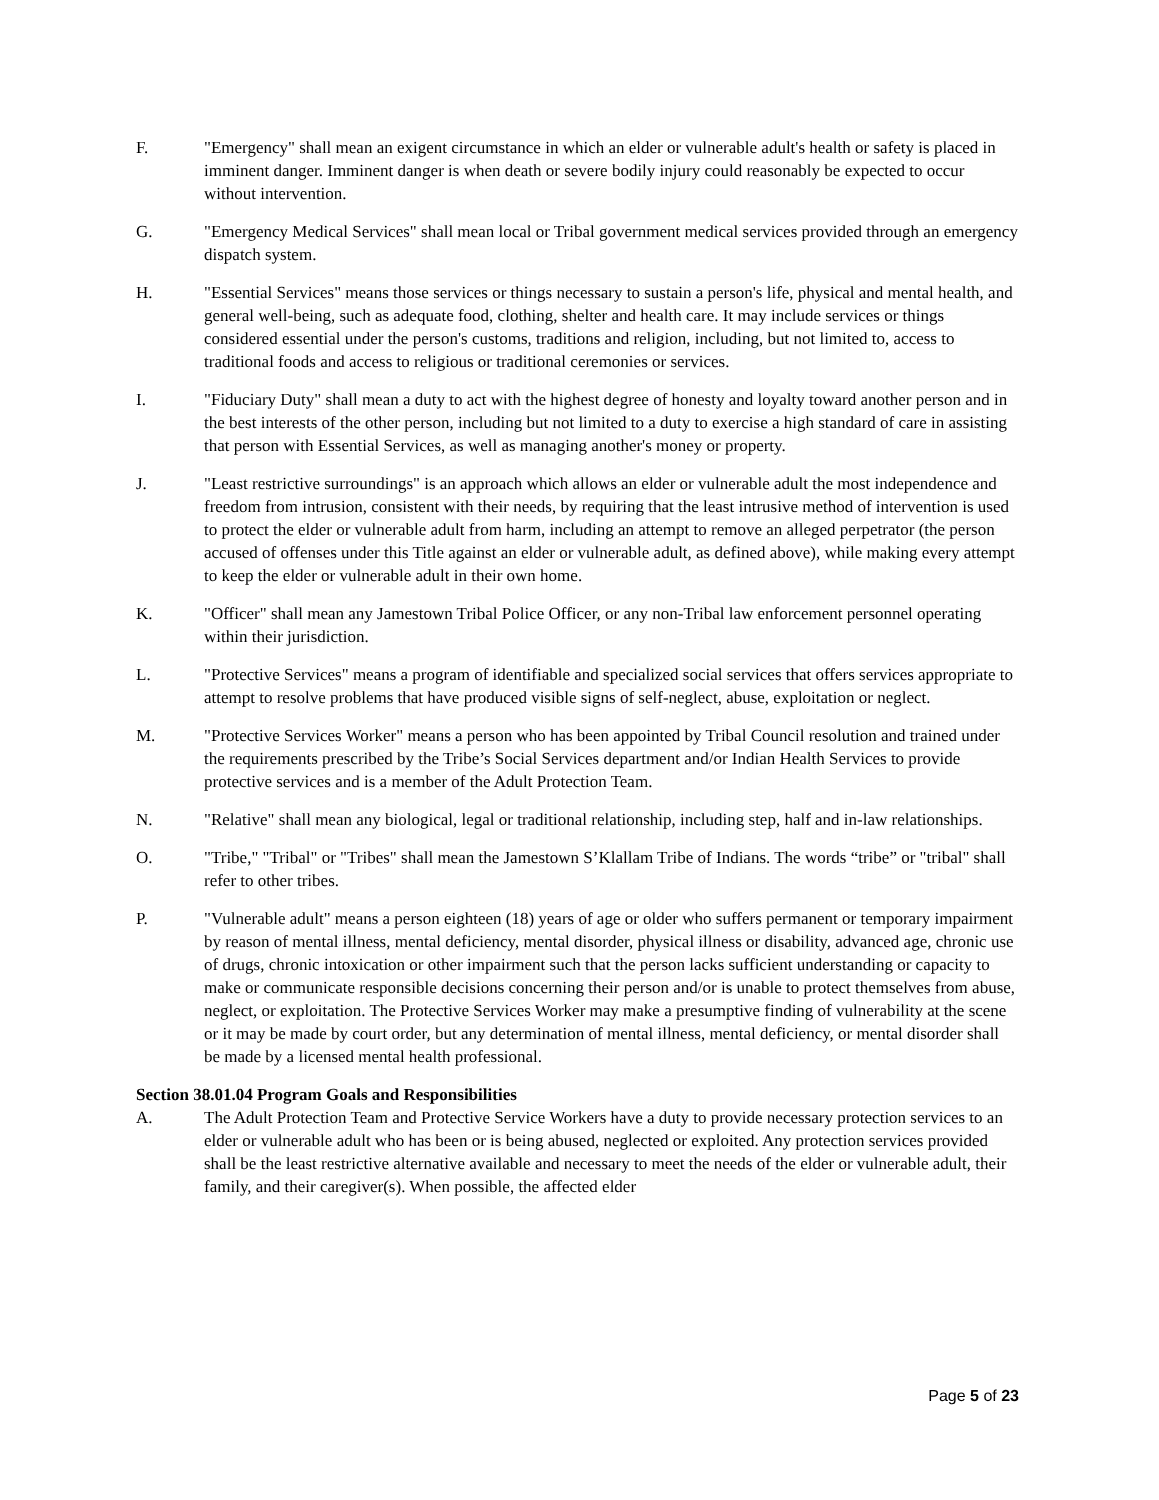F. "Emergency" shall mean an exigent circumstance in which an elder or vulnerable adult's health or safety is placed in imminent danger. Imminent danger is when death or severe bodily injury could reasonably be expected to occur without intervention.
G. "Emergency Medical Services" shall mean local or Tribal government medical services provided through an emergency dispatch system.
H. "Essential Services" means those services or things necessary to sustain a person's life, physical and mental health, and general well-being, such as adequate food, clothing, shelter and health care. It may include services or things considered essential under the person's customs, traditions and religion, including, but not limited to, access to traditional foods and access to religious or traditional ceremonies or services.
I. "Fiduciary Duty" shall mean a duty to act with the highest degree of honesty and loyalty toward another person and in the best interests of the other person, including but not limited to a duty to exercise a high standard of care in assisting that person with Essential Services, as well as managing another's money or property.
J. "Least restrictive surroundings" is an approach which allows an elder or vulnerable adult the most independence and freedom from intrusion, consistent with their needs, by requiring that the least intrusive method of intervention is used to protect the elder or vulnerable adult from harm, including an attempt to remove an alleged perpetrator (the person accused of offenses under this Title against an elder or vulnerable adult, as defined above), while making every attempt to keep the elder or vulnerable adult in their own home.
K. "Officer" shall mean any Jamestown Tribal Police Officer, or any non-Tribal law enforcement personnel operating within their jurisdiction.
L. "Protective Services" means a program of identifiable and specialized social services that offers services appropriate to attempt to resolve problems that have produced visible signs of self-neglect, abuse, exploitation or neglect.
M. "Protective Services Worker" means a person who has been appointed by Tribal Council resolution and trained under the requirements prescribed by the Tribe’s Social Services department and/or Indian Health Services to provide protective services and is a member of the Adult Protection Team.
N. "Relative" shall mean any biological, legal or traditional relationship, including step, half and in-law relationships.
O. "Tribe," "Tribal" or "Tribes" shall mean the Jamestown S’Klallam Tribe of Indians. The words “tribe” or "tribal" shall refer to other tribes.
P. "Vulnerable adult" means a person eighteen (18) years of age or older who suffers permanent or temporary impairment by reason of mental illness, mental deficiency, mental disorder, physical illness or disability, advanced age, chronic use of drugs, chronic intoxication or other impairment such that the person lacks sufficient understanding or capacity to make or communicate responsible decisions concerning their person and/or is unable to protect themselves from abuse, neglect, or exploitation. The Protective Services Worker may make a presumptive finding of vulnerability at the scene or it may be made by court order, but any determination of mental illness, mental deficiency, or mental disorder shall be made by a licensed mental health professional.
Section 38.01.04 Program Goals and Responsibilities
A. The Adult Protection Team and Protective Service Workers have a duty to provide necessary protection services to an elder or vulnerable adult who has been or is being abused, neglected or exploited. Any protection services provided shall be the least restrictive alternative available and necessary to meet the needs of the elder or vulnerable adult, their family, and their caregiver(s). When possible, the affected elder
Page 5 of 23